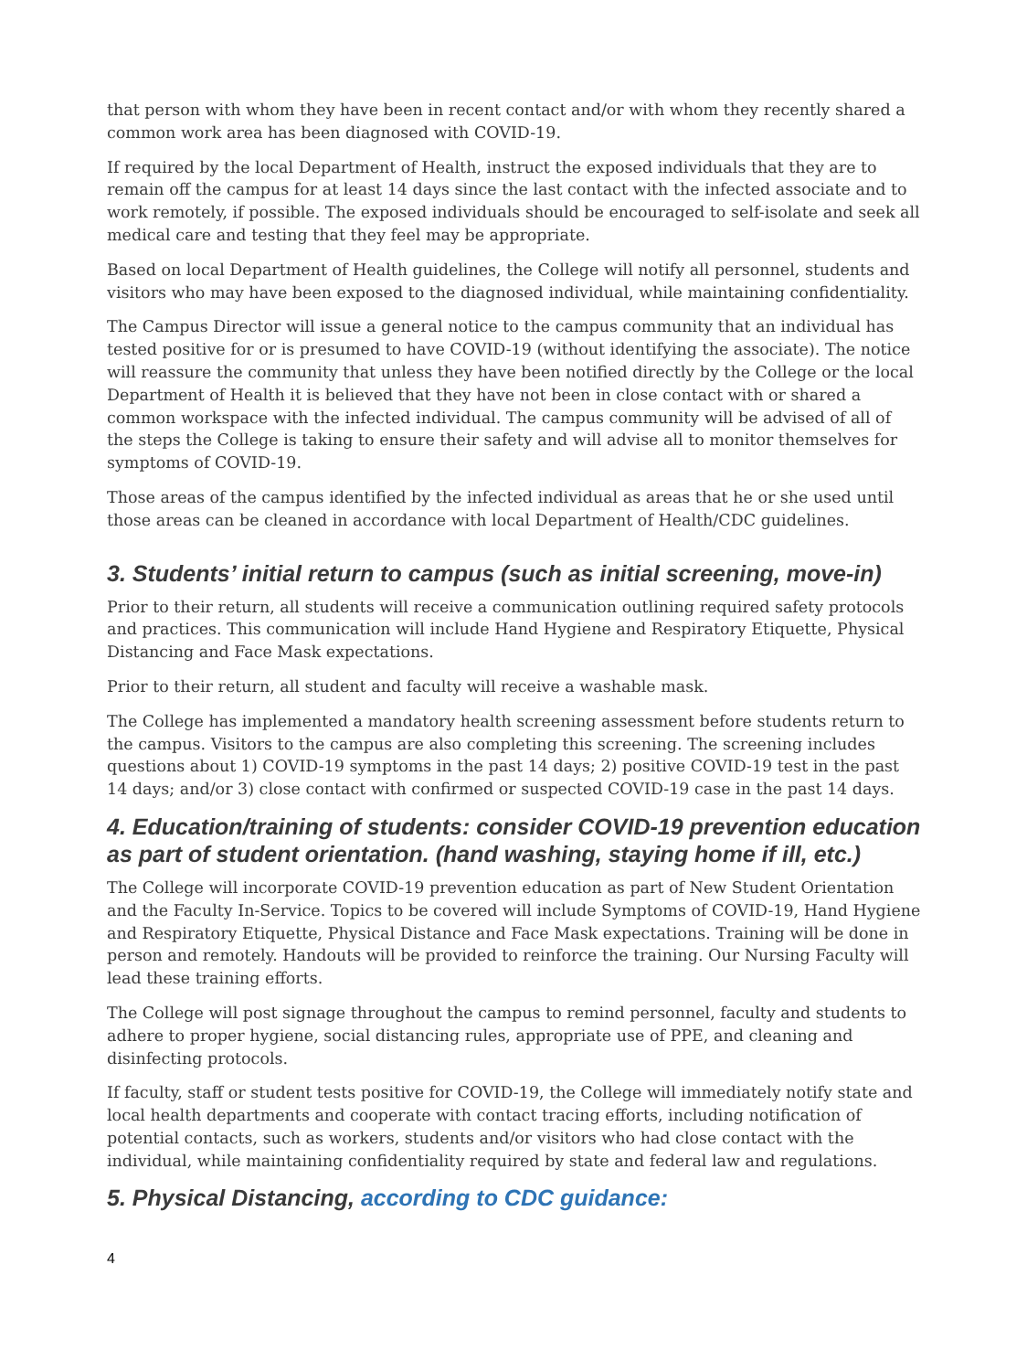that person with whom they have been in recent contact and/or with whom they recently shared a common work area has been diagnosed with COVID-19.
If required by the local Department of Health, instruct the exposed individuals that they are to remain off the campus for at least 14 days since the last contact with the infected associate and to work remotely, if possible. The exposed individuals should be encouraged to self-isolate and seek all medical care and testing that they feel may be appropriate.
Based on local Department of Health guidelines, the College will notify all personnel, students and visitors who may have been exposed to the diagnosed individual, while maintaining confidentiality.
The Campus Director will issue a general notice to the campus community that an individual has tested positive for or is presumed to have COVID-19 (without identifying the associate). The notice will reassure the community that unless they have been notified directly by the College or the local Department of Health it is believed that they have not been in close contact with or shared a common workspace with the infected individual. The campus community will be advised of all of the steps the College is taking to ensure their safety and will advise all to monitor themselves for symptoms of COVID-19.
Those areas of the campus identified by the infected individual as areas that he or she used until those areas can be cleaned in accordance with local Department of Health/CDC guidelines.
3. Students’ initial return to campus (such as initial screening, move-in)
Prior to their return, all students will receive a communication outlining required safety protocols and practices. This communication will include Hand Hygiene and Respiratory Etiquette, Physical Distancing and Face Mask expectations.
Prior to their return, all student and faculty will receive a washable mask.
The College has implemented a mandatory health screening assessment before students return to the campus. Visitors to the campus are also completing this screening. The screening includes questions about 1) COVID-19 symptoms in the past 14 days; 2) positive COVID-19 test in the past 14 days; and/or 3) close contact with confirmed or suspected COVID-19 case in the past 14 days.
4. Education/training of students: consider COVID-19 prevention education as part of student orientation. (hand washing, staying home if ill, etc.)
The College will incorporate COVID-19 prevention education as part of New Student Orientation and the Faculty In-Service. Topics to be covered will include Symptoms of COVID-19, Hand Hygiene and Respiratory Etiquette, Physical Distance and Face Mask expectations. Training will be done in person and remotely. Handouts will be provided to reinforce the training. Our Nursing Faculty will lead these training efforts.
The College will post signage throughout the campus to remind personnel, faculty and students to adhere to proper hygiene, social distancing rules, appropriate use of PPE, and cleaning and disinfecting protocols.
If faculty, staff or student tests positive for COVID-19, the College will immediately notify state and local health departments and cooperate with contact tracing efforts, including notification of potential contacts, such as workers, students and/or visitors who had close contact with the individual, while maintaining confidentiality required by state and federal law and regulations.
5. Physical Distancing, according to CDC guidance:
4